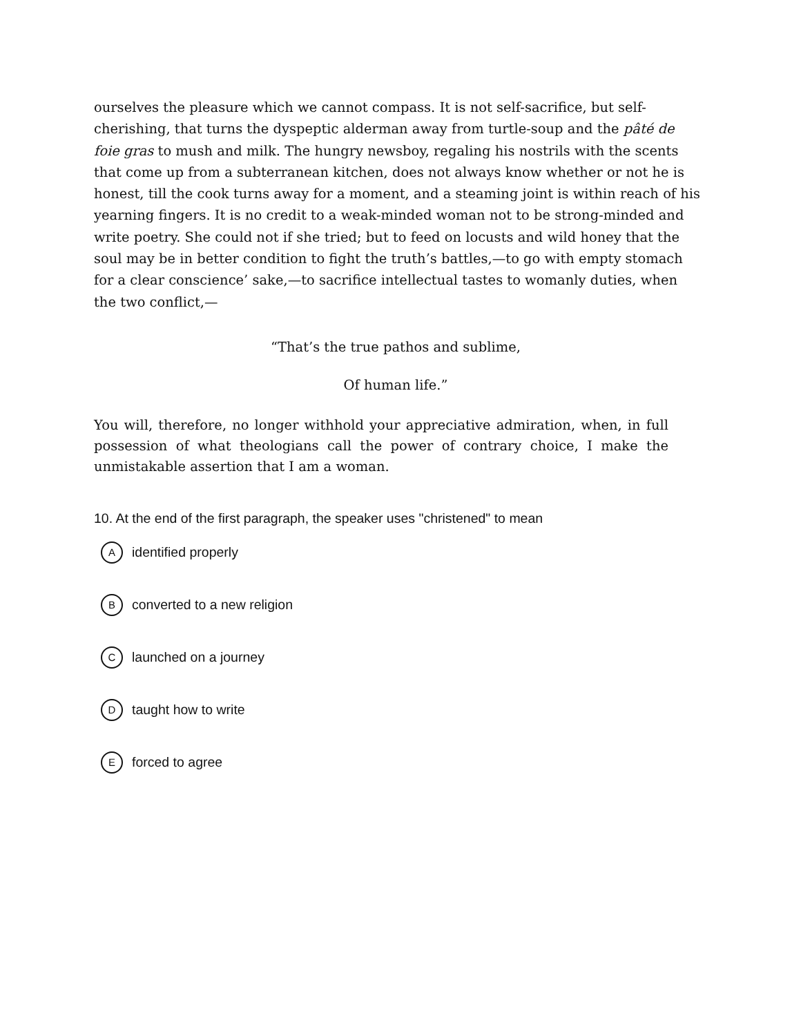ourselves the pleasure which we cannot compass. It is not self-sacrifice, but self-cherishing, that turns the dyspeptic alderman away from turtle-soup and the pâté de foie gras to mush and milk. The hungry newsboy, regaling his nostrils with the scents that come up from a subterranean kitchen, does not always know whether or not he is honest, till the cook turns away for a moment, and a steaming joint is within reach of his yearning fingers. It is no credit to a weak-minded woman not to be strong-minded and write poetry. She could not if she tried; but to feed on locusts and wild honey that the soul may be in better condition to fight the truth’s battles,—to go with empty stomach for a clear conscience’ sake,—to sacrifice intellectual tastes to womanly duties, when the two conflict,—
“That’s the true pathos and sublime,
Of human life.”
You will, therefore, no longer withhold your appreciative admiration, when, in full possession of what theologians call the power of contrary choice, I make the unmistakable assertion that I am a woman.
10. At the end of the first paragraph, the speaker uses "christened" to mean
Aidentified properly
Bconverted to a new religion
Claunched on a journey
Dtaught how to write
Eforced to agree